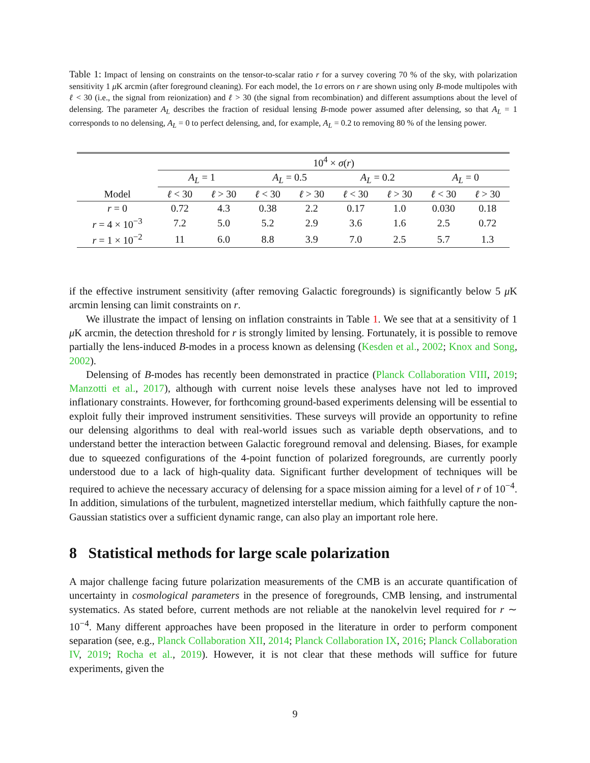Table 1: Impact of lensing on constraints on the tensor-to-scalar ratio r for a survey covering 70 % of the sky, with polarization sensitivity 1 μ K arcmin (after foreground cleaning). For each model, the 1σ errors on r are shown using only B-mode multipoles with ℓ < 30 (i.e., the signal from reionization) and ℓ > 30 (the signal from recombination) and different assumptions about the level of delensing. The parameter A<sub>L</sub> describes the fraction of residual lensing B-mode power assumed after delensing, so that A<sub>L</sub> = 1 corresponds to no delensing, A<sub>L</sub> = 0 to perfect delensing, and, for example, A<sub>L</sub> = 0.2 to removing 80 % of the lensing power.
| | 10<sup>4</sup> × σ ( r ) | | | | | | | |
| --- | --- | --- | --- | --- | --- | --- | --- | --- |
| | A<sub>L</sub> = 1 | | A<sub>L</sub> = 0.5 | | A<sub>L</sub> = 0.2 | | A<sub>L</sub> = 0 | |
| Model | ℓ < 30 | ℓ > 30 | ℓ < 30 | ℓ > 30 | ℓ < 30 | ℓ > 30 | ℓ < 30 | ℓ > 30 |
| r = 0 | 0.72 | 4.3 | 0.38 | 2.2 | 0.17 | 1.0 | 0.030 | 0.18 |
| r = 4 × 10<sup>−3</sup> | 7.2 | 5.0 | 5.2 | 2.9 | 3.6 | 1.6 | 2.5 | 0.72 |
| r = 1 × 10<sup>−2</sup> | 11 | 6.0 | 8.8 | 3.9 | 7.0 | 2.5 | 5.7 | 1.3 |
if the effective instrument sensitivity (after removing Galactic foregrounds) is significantly below 5 μ K arcmin lensing can limit constraints on r.
We illustrate the impact of lensing on inflation constraints in Table 1. We see that at a sensitivity of 1 μ K arcmin, the detection threshold for r is strongly limited by lensing. Fortunately, it is possible to remove partially the lens-induced B-modes in a process known as delensing (Kesden et al., 2002; Knox and Song, 2002).
Delensing of B-modes has recently been demonstrated in practice (Planck Collaboration VIII, 2019; Manzotti et al., 2017), although with current noise levels these analyses have not led to improved inflationary constraints. However, for forthcoming ground-based experiments delensing will be essential to exploit fully their improved instrument sensitivities. These surveys will provide an opportunity to refine our delensing algorithms to deal with real-world issues such as variable depth observations, and to understand better the interaction between Galactic foreground removal and delensing. Biases, for example due to squeezed configurations of the 4-point function of polarized foregrounds, are currently poorly understood due to a lack of high-quality data. Significant further development of techniques will be required to achieve the necessary accuracy of delensing for a space mission aiming for a level of r of 10<sup>−4</sup>. In addition, simulations of the turbulent, magnetized interstellar medium, which faithfully capture the non-Gaussian statistics over a sufficient dynamic range, can also play an important role here.
8 Statistical methods for large scale polarization
A major challenge facing future polarization measurements of the CMB is an accurate quantification of uncertainty in cosmological parameters in the presence of foregrounds, CMB lensing, and instrumental systematics. As stated before, current methods are not reliable at the nanokelvin level required for r ∼ 10<sup>−4</sup>. Many different approaches have been proposed in the literature in order to perform component separation (see, e.g., Planck Collaboration XII, 2014; Planck Collaboration IX, 2016; Planck Collaboration IV, 2019; Rocha et al., 2019). However, it is not clear that these methods will suffice for future experiments, given the
9